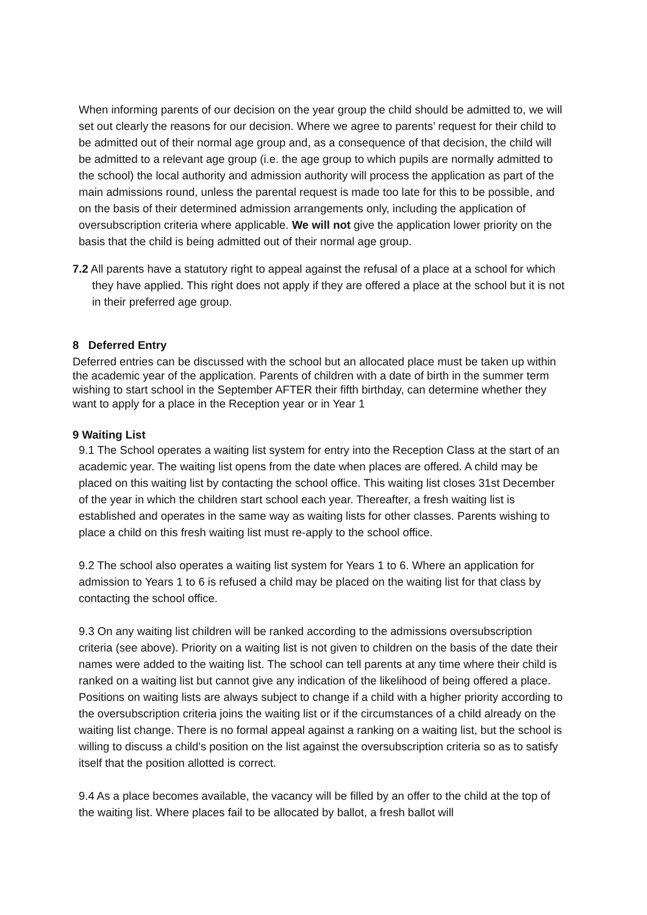When informing parents of our decision on the year group the child should be admitted to, we will set out clearly the reasons for our decision. Where we agree to parents’ request for their child to be admitted out of their normal age group and, as a consequence of that decision, the child will be admitted to a relevant age group (i.e. the age group to which pupils are normally admitted to the school) the local authority and admission authority will process the application as part of the main admissions round, unless the parental request is made too late for this to be possible, and on the basis of their determined admission arrangements only, including the application of oversubscription criteria where applicable. We will not give the application lower priority on the basis that the child is being admitted out of their normal age group.
7.2 All parents have a statutory right to appeal against the refusal of a place at a school for which they have applied. This right does not apply if they are offered a place at the school but it is not in their preferred age group.
8 Deferred Entry
Deferred entries can be discussed with the school but an allocated place must be taken up within the academic year of the application. Parents of children with a date of birth in the summer term wishing to start school in the September AFTER their fifth birthday, can determine whether they want to apply for a place in the Reception year or in Year 1
9 Waiting List
9.1 The School operates a waiting list system for entry into the Reception Class at the start of an academic year. The waiting list opens from the date when places are offered. A child may be placed on this waiting list by contacting the school office. This waiting list closes 31st December of the year in which the children start school each year. Thereafter, a fresh waiting list is established and operates in the same way as waiting lists for other classes. Parents wishing to place a child on this fresh waiting list must re-apply to the school office.
9.2 The school also operates a waiting list system for Years 1 to 6. Where an application for admission to Years 1 to 6 is refused a child may be placed on the waiting list for that class by contacting the school office.
9.3 On any waiting list children will be ranked according to the admissions oversubscription criteria (see above). Priority on a waiting list is not given to children on the basis of the date their names were added to the waiting list. The school can tell parents at any time where their child is ranked on a waiting list but cannot give any indication of the likelihood of being offered a place. Positions on waiting lists are always subject to change if a child with a higher priority according to the oversubscription criteria joins the waiting list or if the circumstances of a child already on the waiting list change. There is no formal appeal against a ranking on a waiting list, but the school is willing to discuss a child's position on the list against the oversubscription criteria so as to satisfy itself that the position allotted is correct.
9.4 As a place becomes available, the vacancy will be filled by an offer to the child at the top of the waiting list. Where places fail to be allocated by ballot, a fresh ballot will